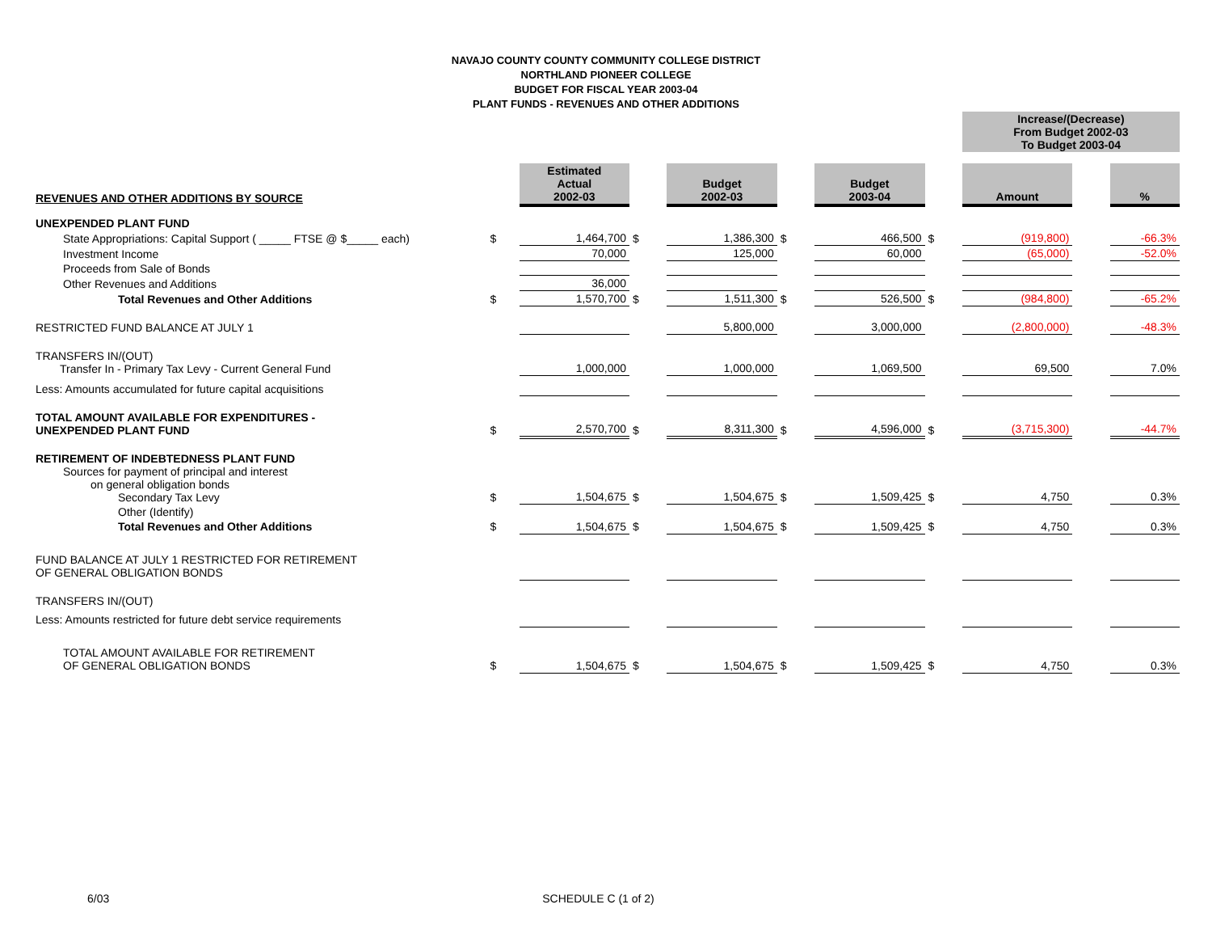NAVAJO COUNTY COUNTY COMMUNITY COLLEGE DISTRICT
NORTHLAND PIONEER COLLEGE
BUDGET FOR FISCAL YEAR 2003-04
PLANT FUNDS - REVENUES AND OTHER ADDITIONS
| | | | | | | | | Increase/(Decrease) From Budget 2002-03 To Budget 2003-04 | | |
| REVENUES AND OTHER ADDITIONS BY SOURCE | | Estimated Actual 2002-03 | | Budget 2002-03 | | Budget 2003-04 | | Amount | | % |
| UNEXPENDED PLANT FUND | | | | | | | | | | |
| State Appropriations: Capital Support ( _____ FTSE @ $_____ each) | $ | 1,464,700 | $ | 1,386,300 | $ | 466,500 | $ | (919,800) | | -66.3% |
| Investment Income | | 70,000 | | 125,000 | | 60,000 | | (65,000) | | -52.0% |
| Proceeds from Sale of Bonds | | | | | | | | | | |
| Other Revenues and Additions | | 36,000 | | | | | | | | |
| Total Revenues and Other Additions | $ | 1,570,700 | $ | 1,511,300 | $ | 526,500 | $ | (984,800) | | -65.2% |
| RESTRICTED FUND BALANCE AT JULY 1 | | | | 5,800,000 | | 3,000,000 | | (2,800,000) | | -48.3% |
| TRANSFERS IN/(OUT) Transfer In - Primary Tax Levy - Current General Fund | | 1,000,000 | | 1,000,000 | | 1,069,500 | | 69,500 | | 7.0% |
| Less: Amounts accumulated for future capital acquisitions | | | | | | | | | | |
| TOTAL AMOUNT AVAILABLE FOR EXPENDITURES - UNEXPENDED PLANT FUND | $ | 2,570,700 | $ | 8,311,300 | $ | 4,596,000 | $ | (3,715,300) | | -44.7% |
| RETIREMENT OF INDEBTEDNESS PLANT FUND Sources for payment of principal and interest on general obligation bonds Secondary Tax Levy | $ | 1,504,675 | $ | 1,504,675 | $ | 1,509,425 | $ | 4,750 | | 0.3% |
| Other (Identify) | | | | | | | | | | |
| Total Revenues and Other Additions | $ | 1,504,675 | $ | 1,504,675 | $ | 1,509,425 | $ | 4,750 | | 0.3% |
| FUND BALANCE AT JULY 1 RESTRICTED FOR RETIREMENT OF GENERAL OBLIGATION BONDS | | | | | | | | | | |
| TRANSFERS IN/(OUT) | | | | | | | | | | |
| Less: Amounts restricted for future debt service requirements | | | | | | | | | | |
| TOTAL AMOUNT AVAILABLE FOR RETIREMENT OF GENERAL OBLIGATION BONDS | $ | 1,504,675 | $ | 1,504,675 | $ | 1,509,425 | $ | 4,750 | | 0.3% |
6/03 SCHEDULE C (1 of 2)